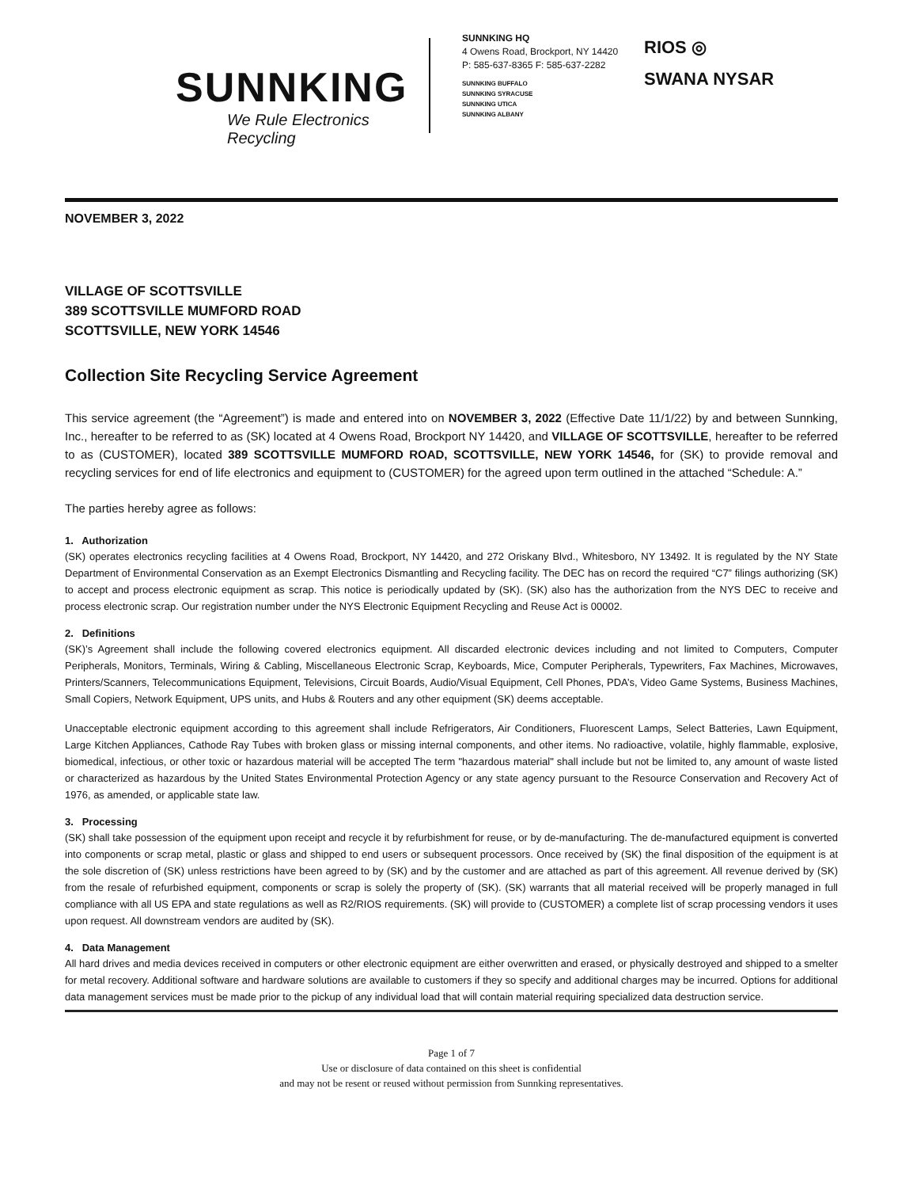SUNNKING
We Rule Electronics Recycling
SUNNKING HQ
4 Owens Road, Brockport, NY 14420
P: 585-637-8365 F: 585-637-2282
SUNNKING BUFFALO
SUNNKING SYRACUSE
SUNNKING UTICA
SUNNKING ALBANY
RIOS ◎
SWANA NYSAR
NOVEMBER 3, 2022
VILLAGE OF SCOTTSVILLE
389 SCOTTSVILLE MUMFORD ROAD
SCOTTSVILLE, NEW YORK 14546
Collection Site Recycling Service Agreement
This service agreement (the “Agreement”) is made and entered into on NOVEMBER 3, 2022 (Effective Date 11/1/22) by and between Sunnking, Inc., hereafter to be referred to as (SK) located at 4 Owens Road, Brockport NY 14420, and VILLAGE OF SCOTTSVILLE, hereafter to be referred to as (CUSTOMER), located 389 SCOTTSVILLE MUMFORD ROAD, SCOTTSVILLE, NEW YORK 14546, for (SK) to provide removal and recycling services for end of life electronics and equipment to (CUSTOMER) for the agreed upon term outlined in the attached “Schedule: A.”
The parties hereby agree as follows:
1. Authorization
(SK) operates electronics recycling facilities at 4 Owens Road, Brockport, NY 14420, and 272 Oriskany Blvd., Whitesboro, NY 13492. It is regulated by the NY State Department of Environmental Conservation as an Exempt Electronics Dismantling and Recycling facility. The DEC has on record the required “C7” filings authorizing (SK) to accept and process electronic equipment as scrap. This notice is periodically updated by (SK). (SK) also has the authorization from the NYS DEC to receive and process electronic scrap. Our registration number under the NYS Electronic Equipment Recycling and Reuse Act is 00002.
2. Definitions
(SK)’s Agreement shall include the following covered electronics equipment. All discarded electronic devices including and not limited to Computers, Computer Peripherals, Monitors, Terminals, Wiring & Cabling, Miscellaneous Electronic Scrap, Keyboards, Mice, Computer Peripherals, Typewriters, Fax Machines, Microwaves, Printers/Scanners, Telecommunications Equipment, Televisions, Circuit Boards, Audio/Visual Equipment, Cell Phones, PDA’s, Video Game Systems, Business Machines, Small Copiers, Network Equipment, UPS units, and Hubs & Routers and any other equipment (SK) deems acceptable.
Unacceptable electronic equipment according to this agreement shall include Refrigerators, Air Conditioners, Fluorescent Lamps, Select Batteries, Lawn Equipment, Large Kitchen Appliances, Cathode Ray Tubes with broken glass or missing internal components, and other items. No radioactive, volatile, highly flammable, explosive, biomedical, infectious, or other toxic or hazardous material will be accepted The term "hazardous material" shall include but not be limited to, any amount of waste listed or characterized as hazardous by the United States Environmental Protection Agency or any state agency pursuant to the Resource Conservation and Recovery Act of 1976, as amended, or applicable state law.
3. Processing
(SK) shall take possession of the equipment upon receipt and recycle it by refurbishment for reuse, or by de-manufacturing. The de-manufactured equipment is converted into components or scrap metal, plastic or glass and shipped to end users or subsequent processors. Once received by (SK) the final disposition of the equipment is at the sole discretion of (SK) unless restrictions have been agreed to by (SK) and by the customer and are attached as part of this agreement. All revenue derived by (SK) from the resale of refurbished equipment, components or scrap is solely the property of (SK). (SK) warrants that all material received will be properly managed in full compliance with all US EPA and state regulations as well as R2/RIOS requirements. (SK) will provide to (CUSTOMER) a complete list of scrap processing vendors it uses upon request. All downstream vendors are audited by (SK).
4. Data Management
All hard drives and media devices received in computers or other electronic equipment are either overwritten and erased, or physically destroyed and shipped to a smelter for metal recovery. Additional software and hardware solutions are available to customers if they so specify and additional charges may be incurred. Options for additional data management services must be made prior to the pickup of any individual load that will contain material requiring specialized data destruction service.
Page 1 of 7
Use or disclosure of data contained on this sheet is confidential
and may not be resent or reused without permission from Sunnking representatives.